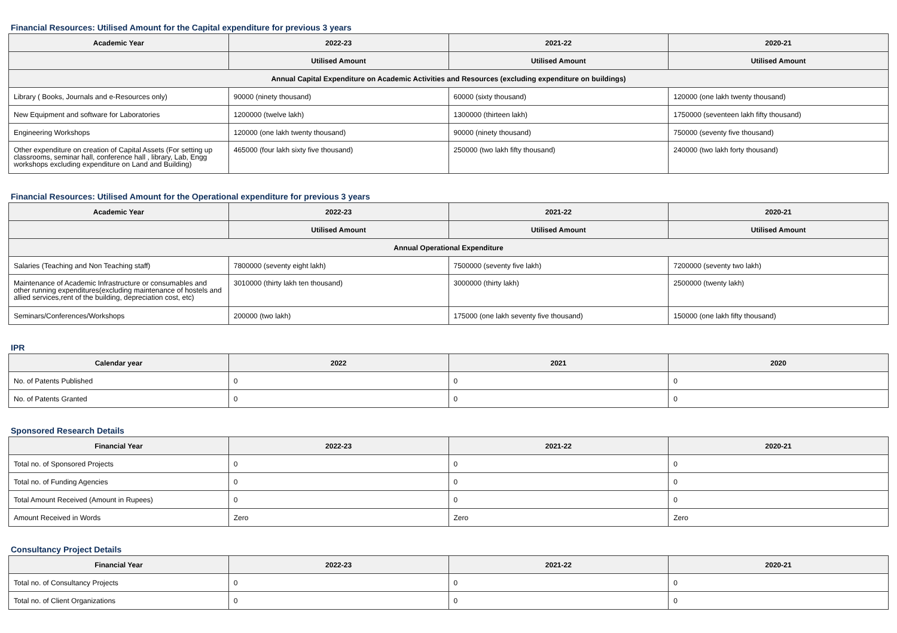Financial Resources: Utilised Amount for the Capital expenditure for previous 3 years
| Academic Year | 2022-23 | 2021-22 | 2020-21 |
| --- | --- | --- | --- |
| | Utilised Amount | Utilised Amount | Utilised Amount |
| Annual Capital Expenditure on Academic Activities and Resources (excluding expenditure on buildings) | | | |
| Library ( Books, Journals and e-Resources only) | 90000 (ninety thousand) | 60000 (sixty thousand) | 120000 (one lakh twenty thousand) |
| New Equipment and software for Laboratories | 1200000 (twelve lakh) | 1300000 (thirteen lakh) | 1750000 (seventeen lakh fifty thousand) |
| Engineering Workshops | 120000 (one lakh twenty thousand) | 90000 (ninety thousand) | 750000 (seventy five thousand) |
| Other expenditure on creation of Capital Assets (For setting up classrooms, seminar hall, conference hall , library, Lab, Engg workshops excluding expenditure on Land and Building) | 465000 (four lakh sixty five thousand) | 250000 (two lakh fifty thousand) | 240000 (two lakh forty thousand) |
Financial Resources: Utilised Amount for the Operational expenditure for previous 3 years
| Academic Year | 2022-23 | 2021-22 | 2020-21 |
| --- | --- | --- | --- |
| | Utilised Amount | Utilised Amount | Utilised Amount |
| Annual Operational Expenditure | | | |
| Salaries (Teaching and Non Teaching staff) | 7800000 (seventy eight lakh) | 7500000 (seventy five lakh) | 7200000 (seventy two lakh) |
| Maintenance of Academic Infrastructure or consumables and other running expenditures(excluding maintenance of hostels and allied services,rent of the building, depreciation cost, etc) | 3010000 (thirty lakh ten thousand) | 3000000 (thirty lakh) | 2500000 (twenty lakh) |
| Seminars/Conferences/Workshops | 200000 (two lakh) | 175000 (one lakh seventy five thousand) | 150000 (one lakh fifty thousand) |
IPR
| Calendar year | 2022 | 2021 | 2020 |
| --- | --- | --- | --- |
| No. of Patents Published | 0 | 0 | 0 |
| No. of Patents Granted | 0 | 0 | 0 |
Sponsored Research Details
| Financial Year | 2022-23 | 2021-22 | 2020-21 |
| --- | --- | --- | --- |
| Total no. of Sponsored Projects | 0 | 0 | 0 |
| Total no. of Funding Agencies | 0 | 0 | 0 |
| Total Amount Received (Amount in Rupees) | 0 | 0 | 0 |
| Amount Received in Words | Zero | Zero | Zero |
Consultancy Project Details
| Financial Year | 2022-23 | 2021-22 | 2020-21 |
| --- | --- | --- | --- |
| Total no. of Consultancy Projects | 0 | 0 | 0 |
| Total no. of Client Organizations | 0 | 0 | 0 |